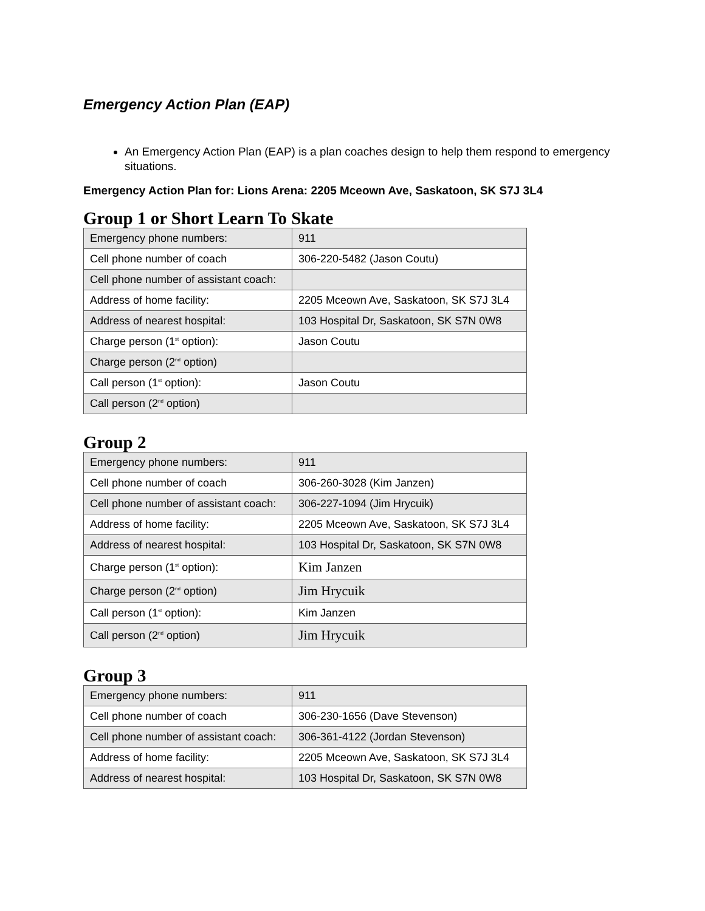Emergency Action Plan (EAP)
An Emergency Action Plan (EAP) is a plan coaches design to help them respond to emergency situations.
Emergency Action Plan for: Lions Arena: 2205 Mceown Ave, Saskatoon, SK S7J 3L4
Group 1 or Short Learn To Skate
| Emergency phone numbers: | 911 |
| Cell phone number of coach | 306-220-5482 (Jason Coutu) |
| Cell phone number of assistant coach: | |
| Address of home facility: | 2205 Mceown Ave, Saskatoon, SK S7J 3L4 |
| Address of nearest hospital: | 103 Hospital Dr, Saskatoon, SK S7N 0W8 |
| Charge person (1<sup>st</sup> option): | Jason Coutu |
| Charge person (2<sup>nd</sup> option) | |
| Call person (1<sup>st</sup> option): | Jason Coutu |
| Call person (2<sup>nd</sup> option) | |
Group 2
| Emergency phone numbers: | 911 |
| Cell phone number of coach | 306-260-3028 (Kim Janzen) |
| Cell phone number of assistant coach: | 306-227-1094 (Jim Hrycuik) |
| Address of home facility: | 2205 Mceown Ave, Saskatoon, SK S7J 3L4 |
| Address of nearest hospital: | 103 Hospital Dr, Saskatoon, SK S7N 0W8 |
| Charge person (1<sup>st</sup> option): | Kim Janzen |
| Charge person (2<sup>nd</sup> option) | Jim Hrycuik |
| Call person (1<sup>st</sup> option): | Kim Janzen |
| Call person (2<sup>nd</sup> option) | Jim Hrycuik |
Group 3
| Emergency phone numbers: | 911 |
| Cell phone number of coach | 306-230-1656 (Dave Stevenson) |
| Cell phone number of assistant coach: | 306-361-4122 (Jordan Stevenson) |
| Address of home facility: | 2205 Mceown Ave, Saskatoon, SK S7J 3L4 |
| Address of nearest hospital: | 103 Hospital Dr, Saskatoon, SK S7N 0W8 |